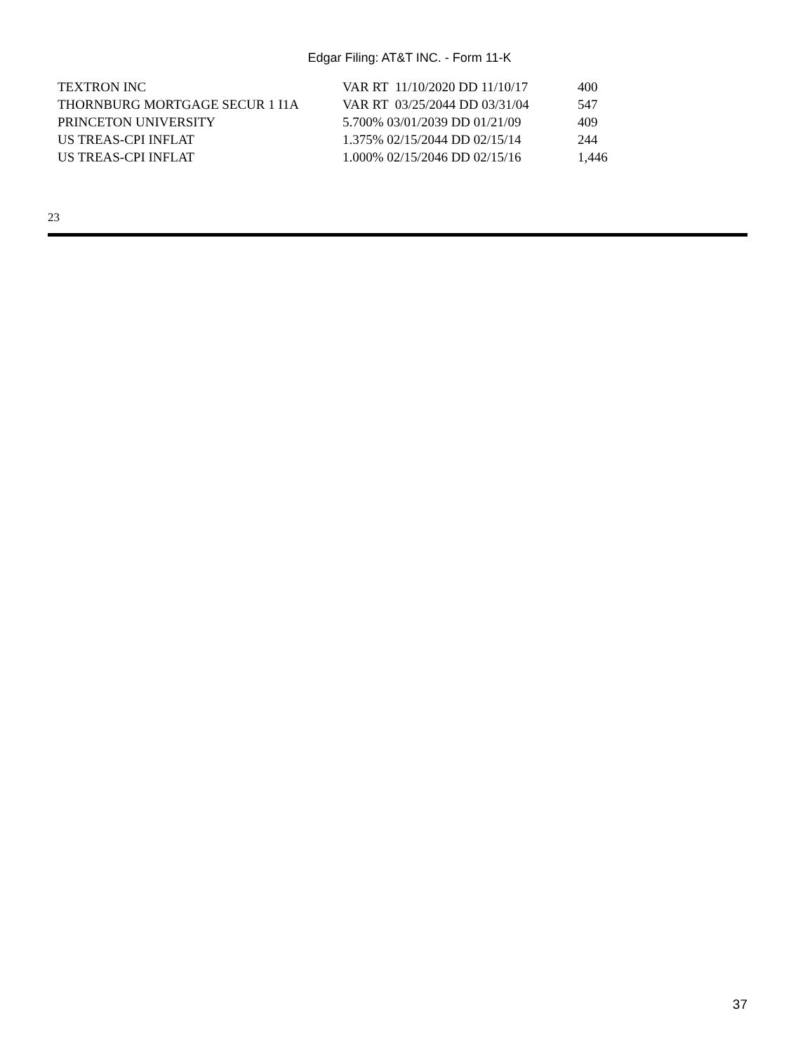Edgar Filing: AT&T INC. - Form 11-K
| TEXTRON INC | VAR RT 11/10/2020 DD 11/10/17 | 400 |
| THORNBURG MORTGAGE SECUR 1 I1A | VAR RT 03/25/2044 DD 03/31/04 | 547 |
| PRINCETON UNIVERSITY | 5.700% 03/01/2039 DD 01/21/09 | 409 |
| US TREAS-CPI INFLAT | 1.375% 02/15/2044 DD 02/15/14 | 244 |
| US TREAS-CPI INFLAT | 1.000% 02/15/2046 DD 02/15/16 | 1,446 |
23
37